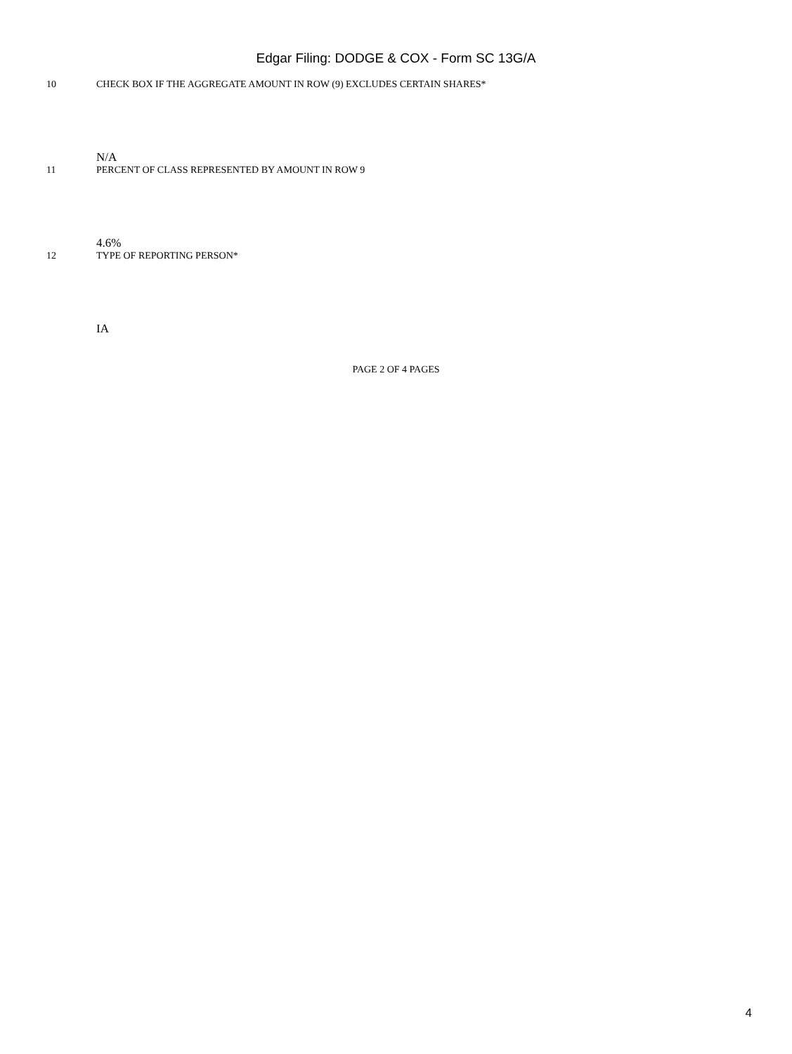Edgar Filing: DODGE & COX - Form SC 13G/A
10 CHECK BOX IF THE AGGREGATE AMOUNT IN ROW (9) EXCLUDES CERTAIN SHARES*
N/A
11 PERCENT OF CLASS REPRESENTED BY AMOUNT IN ROW 9
4.6%
12 TYPE OF REPORTING PERSON*
IA
PAGE 2 OF 4 PAGES
4